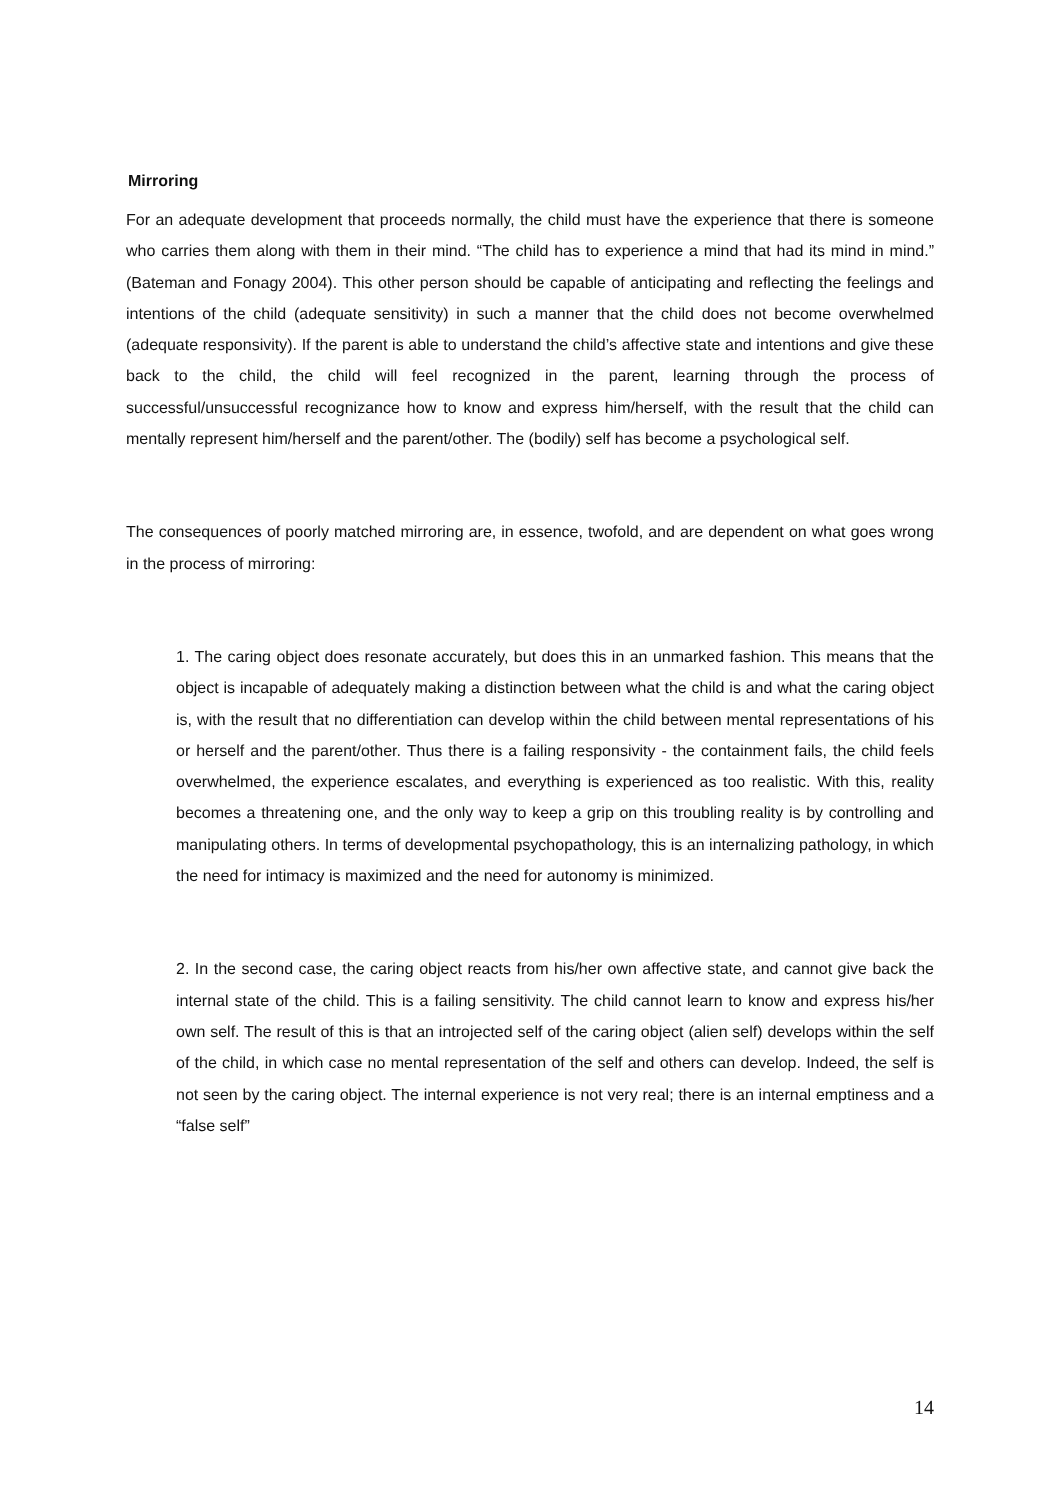Mirroring
For an adequate development that proceeds normally, the child must have the experience that there is someone who carries them along with them in their mind. “The child has to experience a mind that had its mind in mind.” (Bateman and Fonagy 2004). This other person should be capable of anticipating and reflecting the feelings and intentions of the child (adequate sensitivity) in such a manner that the child does not become overwhelmed (adequate responsivity). If the parent is able to understand the child’s affective state and intentions and give these back to the child, the child will feel recognized in the parent, learning through the process of successful/unsuccessful recognizance how to know and express him/herself, with the result that the child can mentally represent him/herself and the parent/other. The (bodily) self has become a psychological self.
The consequences of poorly matched mirroring are, in essence, twofold, and are dependent on what goes wrong in the process of mirroring:
1. The caring object does resonate accurately, but does this in an unmarked fashion. This means that the object is incapable of adequately making a distinction between what the child is and what the caring object is, with the result that no differentiation can develop within the child between mental representations of his or herself and the parent/other. Thus there is a failing responsivity - the containment fails, the child feels overwhelmed, the experience escalates, and everything is experienced as too realistic. With this, reality becomes a threatening one, and the only way to keep a grip on this troubling reality is by controlling and manipulating others. In terms of developmental psychopathology, this is an internalizing pathology, in which the need for intimacy is maximized and the need for autonomy is minimized.
2. In the second case, the caring object reacts from his/her own affective state, and cannot give back the internal state of the child. This is a failing sensitivity. The child cannot learn to know and express his/her own self. The result of this is that an introjected self of the caring object (alien self) develops within the self of the child, in which case no mental representation of the self and others can develop. Indeed, the self is not seen by the caring object. The internal experience is not very real; there is an internal emptiness and a “false self”
14